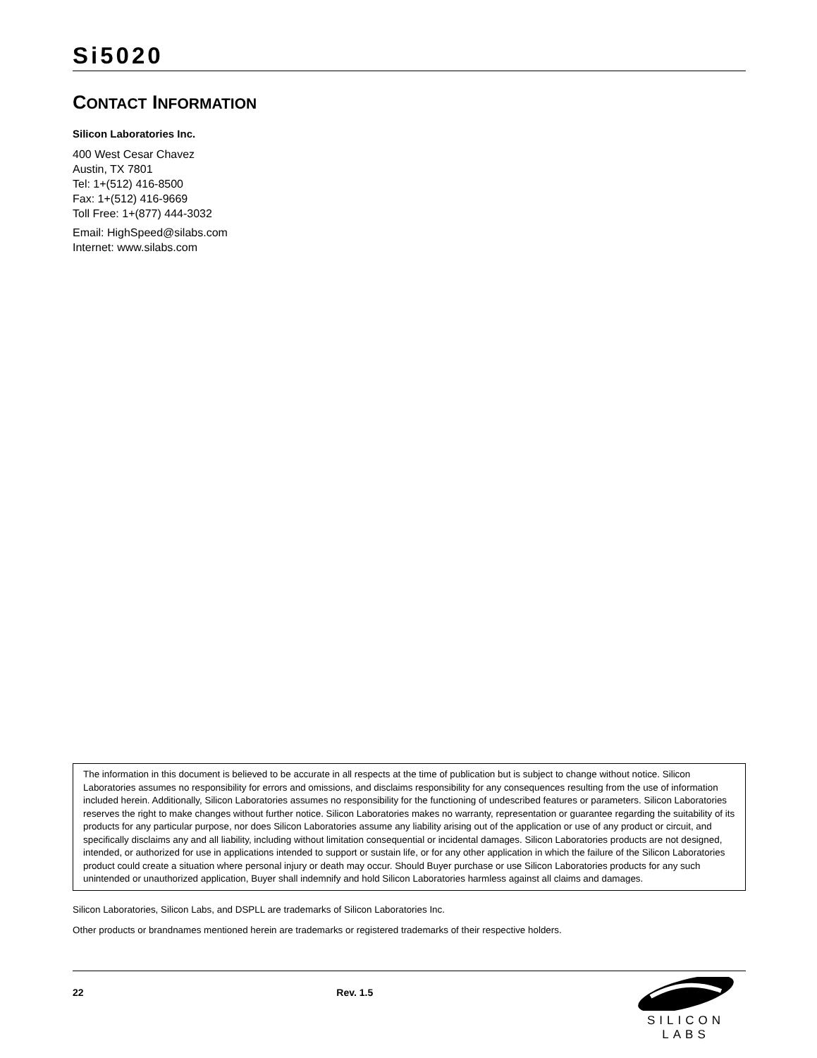Si5020
CONTACT INFORMATION
Silicon Laboratories Inc.
400 West Cesar Chavez
Austin, TX 7801
Tel: 1+(512) 416-8500
Fax: 1+(512) 416-9669
Toll Free: 1+(877) 444-3032
Email: HighSpeed@silabs.com
Internet: www.silabs.com
The information in this document is believed to be accurate in all respects at the time of publication but is subject to change without notice. Silicon Laboratories assumes no responsibility for errors and omissions, and disclaims responsibility for any consequences resulting from the use of information included herein. Additionally, Silicon Laboratories assumes no responsibility for the functioning of undescribed features or parameters. Silicon Laboratories reserves the right to make changes without further notice. Silicon Laboratories makes no warranty, representation or guarantee regarding the suitability of its products for any particular purpose, nor does Silicon Laboratories assume any liability arising out of the application or use of any product or circuit, and specifically disclaims any and all liability, including without limitation consequential or incidental damages. Silicon Laboratories products are not designed, intended, or authorized for use in applications intended to support or sustain life, or for any other application in which the failure of the Silicon Laboratories product could create a situation where personal injury or death may occur. Should Buyer purchase or use Silicon Laboratories products for any such unintended or unauthorized application, Buyer shall indemnify and hold Silicon Laboratories harmless against all claims and damages.
Silicon Laboratories, Silicon Labs, and DSPLL are trademarks of Silicon Laboratories Inc.
Other products or brandnames mentioned herein are trademarks or registered trademarks of their respective holders.
22 Rev. 1.5
SILICON LABS